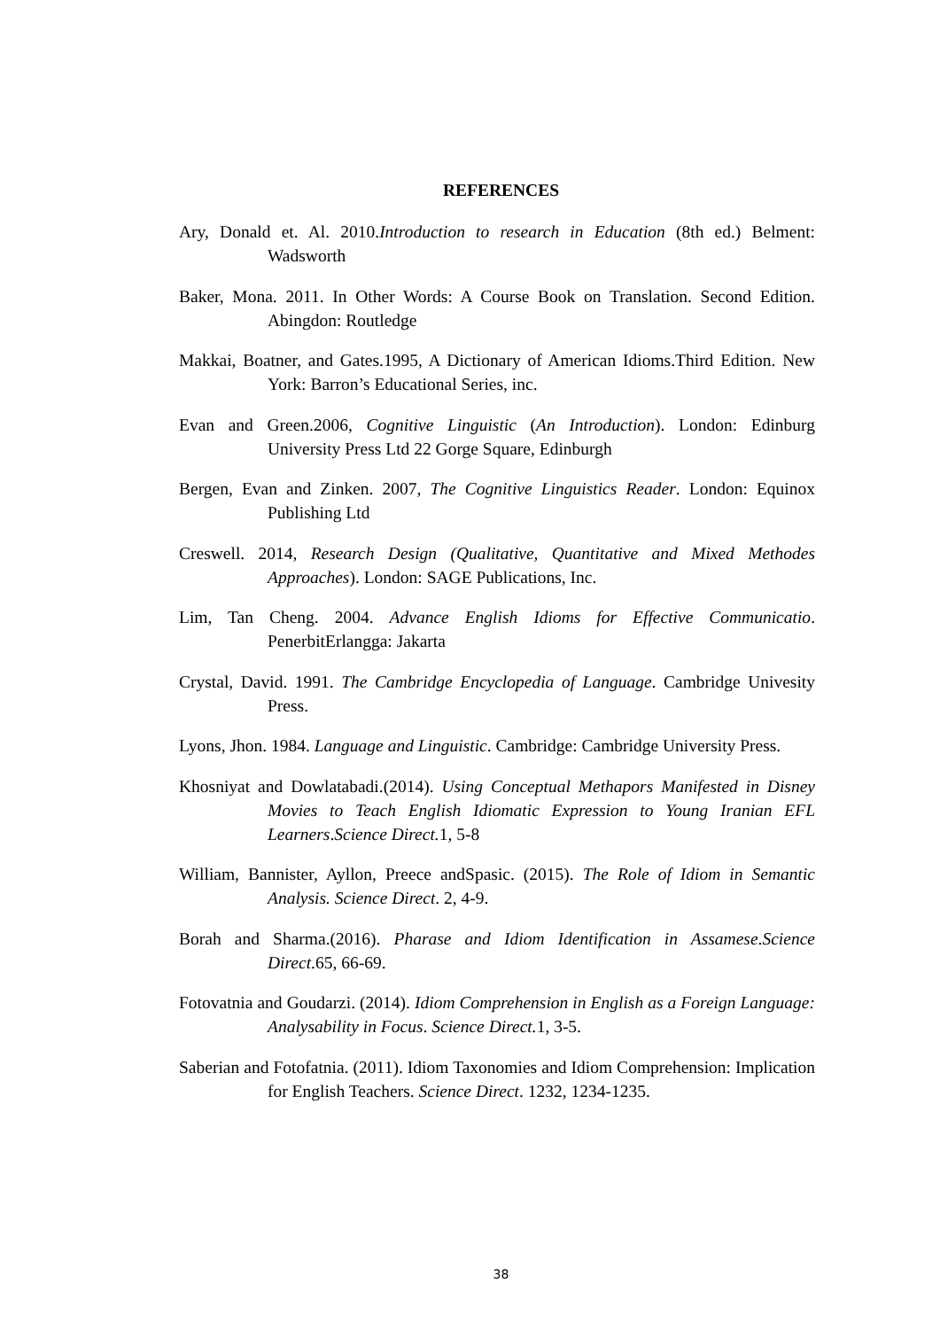REFERENCES
Ary, Donald et. Al. 2010.Introduction to research in Education (8th ed.) Belment: Wadsworth
Baker, Mona. 2011. In Other Words: A Course Book on Translation. Second Edition. Abingdon: Routledge
Makkai, Boatner, and Gates.1995, A Dictionary of American Idioms.Third Edition. New York: Barron’s Educational Series, inc.
Evan and Green.2006, Cognitive Linguistic (An Introduction). London: Edinburg University Press Ltd 22 Gorge Square, Edinburgh
Bergen, Evan and Zinken. 2007, The Cognitive Linguistics Reader. London: Equinox Publishing Ltd
Creswell. 2014, Research Design (Qualitative, Quantitative and Mixed Methodes Approaches). London: SAGE Publications, Inc.
Lim, Tan Cheng. 2004. Advance English Idioms for Effective Communicatio. PenerbitErlangga: Jakarta
Crystal, David. 1991. The Cambridge Encyclopedia of Language. Cambridge Univesity Press.
Lyons, Jhon. 1984. Language and Linguistic. Cambridge: Cambridge University Press.
Khosniyat and Dowlatabadi.(2014). Using Conceptual Methapors Manifested in Disney Movies to Teach English Idiomatic Expression to Young Iranian EFL Learners.Science Direct. 1, 5-8
William, Bannister, Ayllon, Preece andSpasic. (2015). The Role of Idiom in Semantic Analysis. Science Direct. 2, 4-9.
Borah and Sharma.(2016). Pharase and Idiom Identification in Assamese.Science Direct.65, 66-69.
Fotovatnia and Goudarzi. (2014). Idiom Comprehension in English as a Foreign Language: Analysability in Focus. Science Direct. 1, 3-5.
Saberian and Fotofatnia. (2011). Idiom Taxonomies and Idiom Comprehension: Implication for English Teachers. Science Direct. 1232, 1234-1235.
38